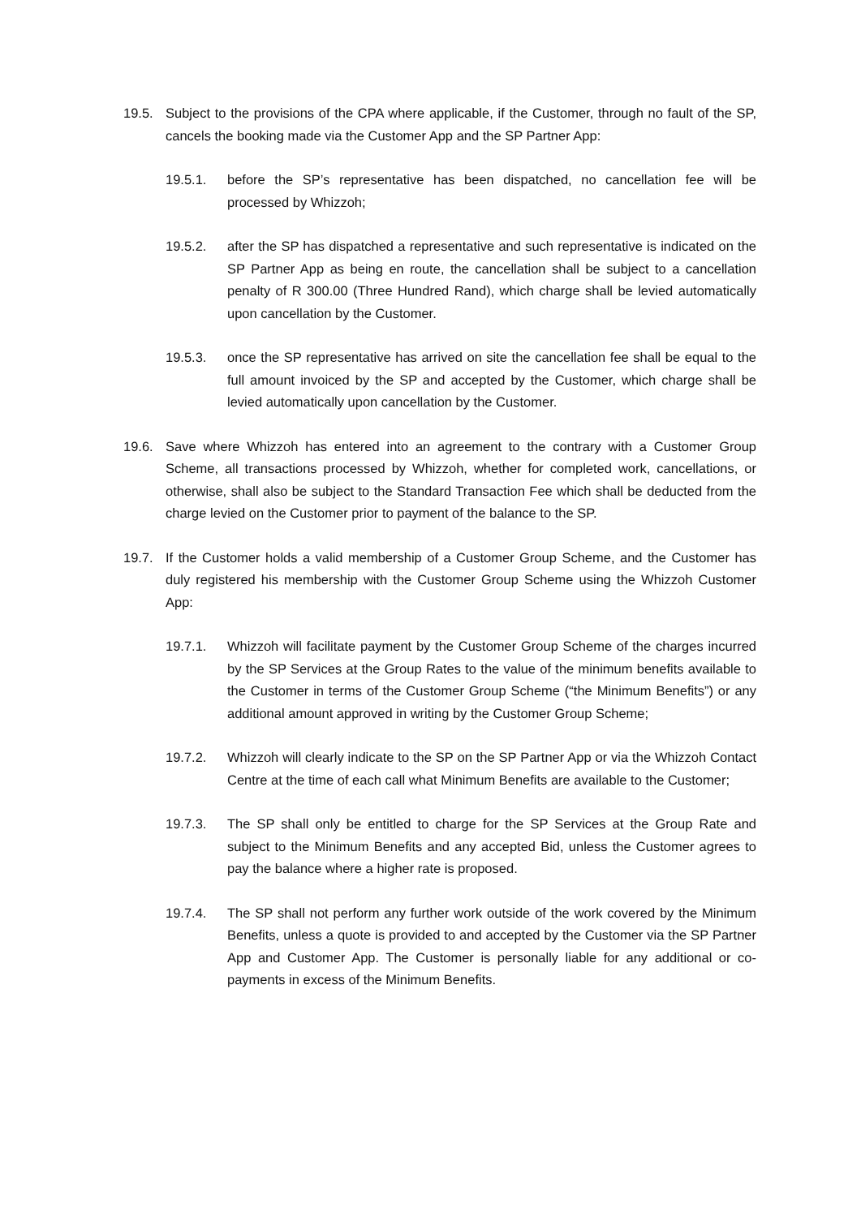19.5. Subject to the provisions of the CPA where applicable, if the Customer, through no fault of the SP, cancels the booking made via the Customer App and the SP Partner App:
19.5.1. before the SP’s representative has been dispatched, no cancellation fee will be processed by Whizzoh;
19.5.2. after the SP has dispatched a representative and such representative is indicated on the SP Partner App as being en route, the cancellation shall be subject to a cancellation penalty of R 300.00 (Three Hundred Rand), which charge shall be levied automatically upon cancellation by the Customer.
19.5.3. once the SP representative has arrived on site the cancellation fee shall be equal to the full amount invoiced by the SP and accepted by the Customer, which charge shall be levied automatically upon cancellation by the Customer.
19.6. Save where Whizzoh has entered into an agreement to the contrary with a Customer Group Scheme, all transactions processed by Whizzoh, whether for completed work, cancellations, or otherwise, shall also be subject to the Standard Transaction Fee which shall be deducted from the charge levied on the Customer prior to payment of the balance to the SP.
19.7. If the Customer holds a valid membership of a Customer Group Scheme, and the Customer has duly registered his membership with the Customer Group Scheme using the Whizzoh Customer App:
19.7.1. Whizzoh will facilitate payment by the Customer Group Scheme of the charges incurred by the SP Services at the Group Rates to the value of the minimum benefits available to the Customer in terms of the Customer Group Scheme (“the Minimum Benefits”) or any additional amount approved in writing by the Customer Group Scheme;
19.7.2. Whizzoh will clearly indicate to the SP on the SP Partner App or via the Whizzoh Contact Centre at the time of each call what Minimum Benefits are available to the Customer;
19.7.3. The SP shall only be entitled to charge for the SP Services at the Group Rate and subject to the Minimum Benefits and any accepted Bid, unless the Customer agrees to pay the balance where a higher rate is proposed.
19.7.4. The SP shall not perform any further work outside of the work covered by the Minimum Benefits, unless a quote is provided to and accepted by the Customer via the SP Partner App and Customer App. The Customer is personally liable for any additional or co-payments in excess of the Minimum Benefits.